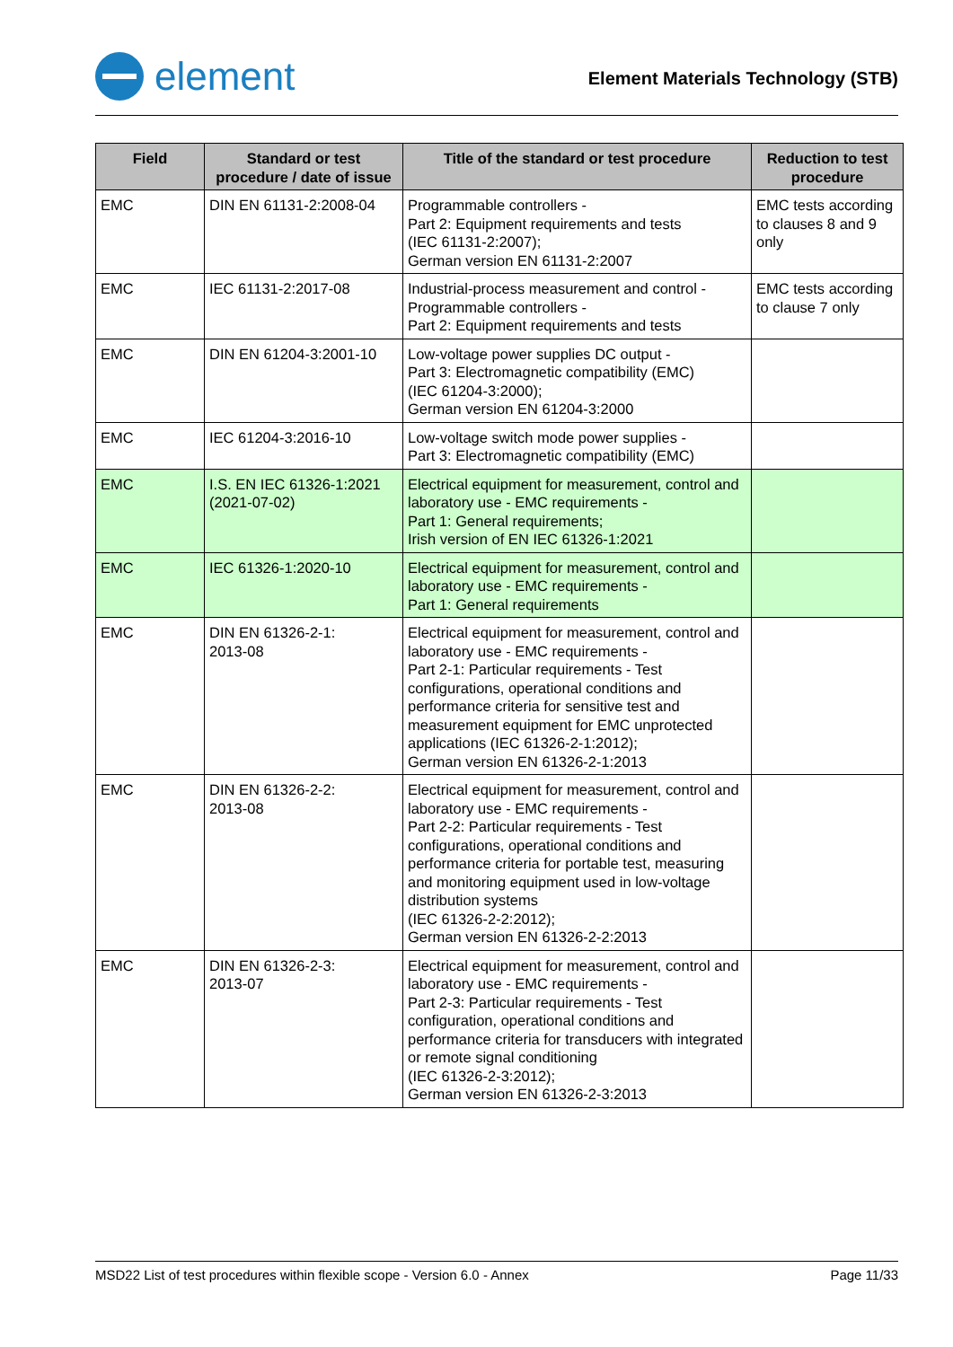element
Element Materials Technology (STB)
| Field | Standard or test procedure / date of issue | Title of the standard or test procedure | Reduction to test procedure |
| --- | --- | --- | --- |
| EMC | DIN EN 61131-2:2008-04 | Programmable controllers - Part 2: Equipment requirements and tests (IEC 61131-2:2007); German version EN 61131-2:2007 | EMC tests according to clauses 8 and 9 only |
| EMC | IEC 61131-2:2017-08 | Industrial-process measurement and control - Programmable controllers - Part 2: Equipment requirements and tests | EMC tests according to clause 7 only |
| EMC | DIN EN 61204-3:2001-10 | Low-voltage power supplies DC output - Part 3: Electromagnetic compatibility (EMC) (IEC 61204-3:2000); German version EN 61204-3:2000 | |
| EMC | IEC 61204-3:2016-10 | Low-voltage switch mode power supplies - Part 3: Electromagnetic compatibility (EMC) | |
| EMC | I.S. EN IEC 61326-1:2021 (2021-07-02) | Electrical equipment for measurement, control and laboratory use - EMC requirements - Part 1: General requirements; Irish version of EN IEC 61326-1:2021 | |
| EMC | IEC 61326-1:2020-10 | Electrical equipment for measurement, control and laboratory use - EMC requirements - Part 1: General requirements | |
| EMC | DIN EN 61326-2-1: 2013-08 | Electrical equipment for measurement, control and laboratory use - EMC requirements - Part 2-1: Particular requirements - Test configurations, operational conditions and performance criteria for sensitive test and measurement equipment for EMC unprotected applications (IEC 61326-2-1:2012); German version EN 61326-2-1:2013 | |
| EMC | DIN EN 61326-2-2: 2013-08 | Electrical equipment for measurement, control and laboratory use - EMC requirements - Part 2-2: Particular requirements - Test configurations, operational conditions and performance criteria for portable test, measuring and monitoring equipment used in low-voltage distribution systems (IEC 61326-2-2:2012); German version EN 61326-2-2:2013 | |
| EMC | DIN EN 61326-2-3: 2013-07 | Electrical equipment for measurement, control and laboratory use - EMC requirements - Part 2-3: Particular requirements - Test configuration, operational conditions and performance criteria for transducers with integrated or remote signal conditioning (IEC 61326-2-3:2012); German version EN 61326-2-3:2013 | |
MSD22 List of test procedures within flexible scope - Version 6.0 - Annex Page 11/33